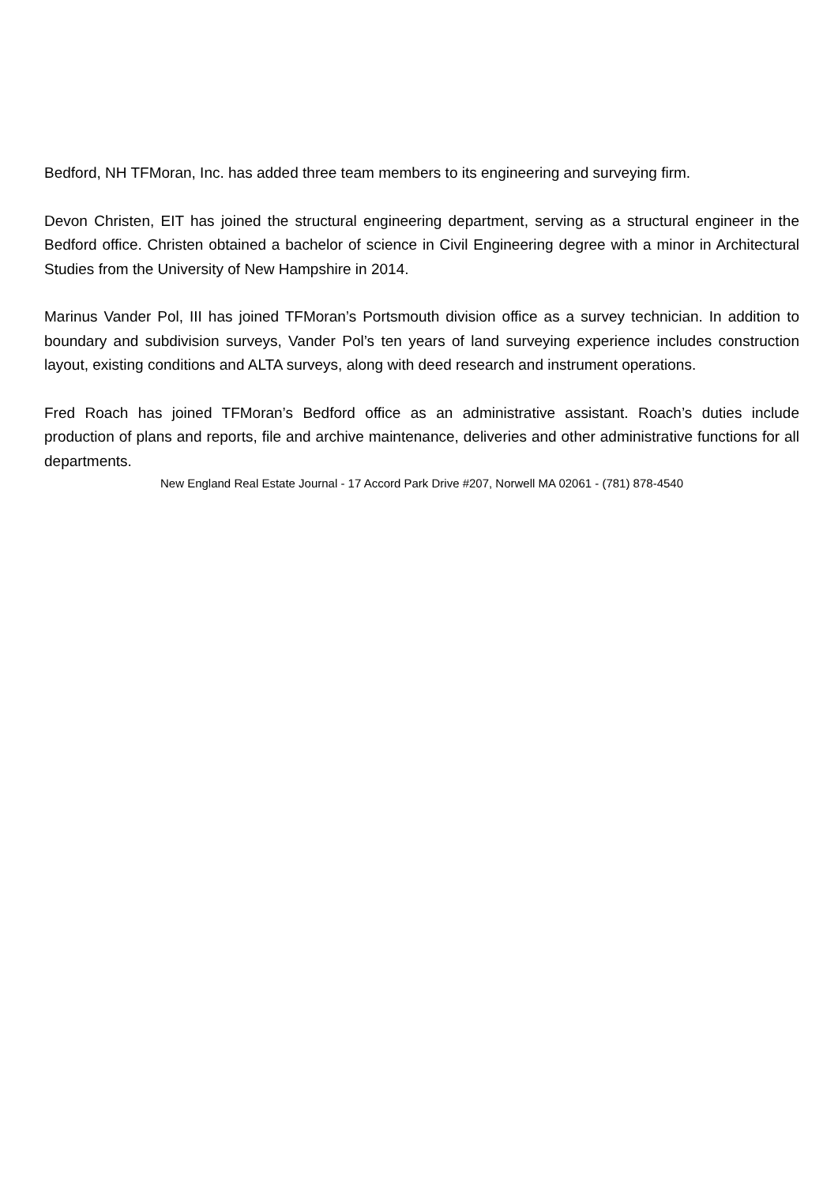Bedford, NH TFMoran, Inc. has added three team members to its engineering and surveying firm.
Devon Christen, EIT has joined the structural engineering department, serving as a structural engineer in the Bedford office. Christen obtained a bachelor of science in Civil Engineering degree with a minor in Architectural Studies from the University of New Hampshire in 2014.
Marinus Vander Pol, III has joined TFMoran’s Portsmouth division office as a survey technician. In addition to boundary and subdivision surveys, Vander Pol’s ten years of land surveying experience includes construction layout, existing conditions and ALTA surveys, along with deed research and instrument operations.
Fred Roach has joined TFMoran’s Bedford office as an administrative assistant. Roach’s duties include production of plans and reports, file and archive maintenance, deliveries and other administrative functions for all departments.
New England Real Estate Journal - 17 Accord Park Drive #207, Norwell MA 02061 - (781) 878-4540